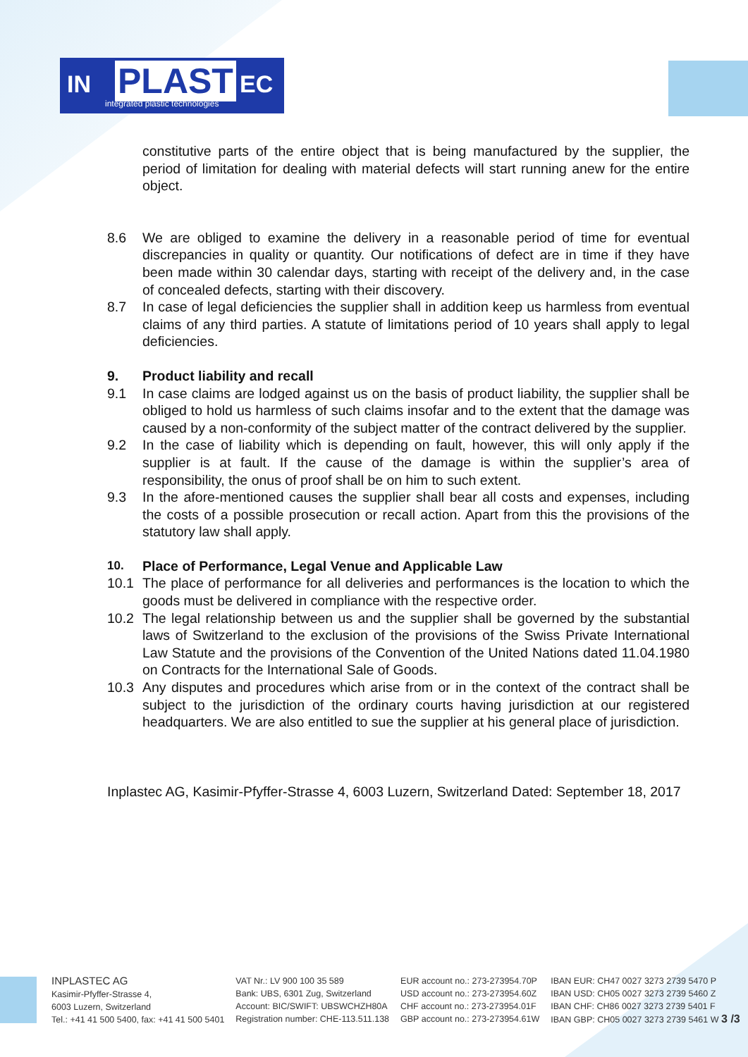IN PLAST EC
integrated plastic technologies
constitutive parts of the entire object that is being manufactured by the supplier, the period of limitation for dealing with material defects will start running anew for the entire object.
8.6 We are obliged to examine the delivery in a reasonable period of time for eventual discrepancies in quality or quantity. Our notifications of defect are in time if they have been made within 30 calendar days, starting with receipt of the delivery and, in the case of concealed defects, starting with their discovery.
8.7 In case of legal deficiencies the supplier shall in addition keep us harmless from eventual claims of any third parties. A statute of limitations period of 10 years shall apply to legal deficiencies.
9. Product liability and recall
9.1 In case claims are lodged against us on the basis of product liability, the supplier shall be obliged to hold us harmless of such claims insofar and to the extent that the damage was caused by a non-conformity of the subject matter of the contract delivered by the supplier.
9.2 In the case of liability which is depending on fault, however, this will only apply if the supplier is at fault. If the cause of the damage is within the supplier’s area of responsibility, the onus of proof shall be on him to such extent.
9.3 In the afore-mentioned causes the supplier shall bear all costs and expenses, including the costs of a possible prosecution or recall action. Apart from this the provisions of the statutory law shall apply.
10. Place of Performance, Legal Venue and Applicable Law
10.1 The place of performance for all deliveries and performances is the location to which the goods must be delivered in compliance with the respective order.
10.2 The legal relationship between us and the supplier shall be governed by the substantial laws of Switzerland to the exclusion of the provisions of the Swiss Private International Law Statute and the provisions of the Convention of the United Nations dated 11.04.1980 on Contracts for the International Sale of Goods.
10.3 Any disputes and procedures which arise from or in the context of the contract shall be subject to the jurisdiction of the ordinary courts having jurisdiction at our registered headquarters. We are also entitled to sue the supplier at his general place of jurisdiction.
Inplastec AG, Kasimir-Pfyffer-Strasse 4, 6003 Luzern, Switzerland Dated: September 18, 2017
INPLASTEC AG
Kasimir-Pfyffer-Strasse 4,
6003 Luzern, Switzerland
Tel.: +41 41 500 5400, fax: +41 41 500 5401
VAT Nr.: LV 900 100 35 589
Bank: UBS, 6301 Zug, Switzerland
Account: BIC/SWIFT: UBSWCHZH80A
Registration number: CHE-113.511.138
EUR account no.: 273-273954.70P
USD account no.: 273-273954.60Z
CHF account no.: 273-273954.01F
GBP account no.: 273-273954.61W
IBAN EUR: CH47 0027 3273 2739 5470 P
IBAN USD: CH05 0027 3273 2739 5460 Z
IBAN CHF: CH86 0027 3273 2739 5401 F
IBAN GBP: CH05 0027 3273 2739 5461 W 3 /3